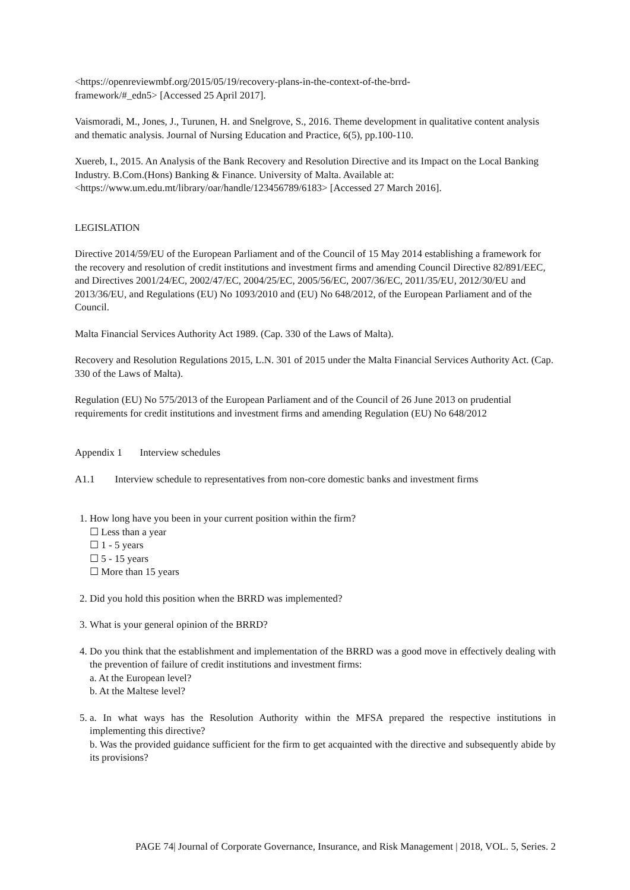<https://openreviewmbf.org/2015/05/19/recovery-plans-in-the-context-of-the-brrd-
framework/#_edn5> [Accessed 25 April 2017].
Vaismoradi, M., Jones, J., Turunen, H. and Snelgrove, S., 2016. Theme development in qualitative content analysis and thematic analysis. Journal of Nursing Education and Practice, 6(5), pp.100-110.
Xuereb, I., 2015. An Analysis of the Bank Recovery and Resolution Directive and its Impact on the Local Banking Industry. B.Com.(Hons) Banking & Finance. University of Malta. Available at: <https://www.um.edu.mt/library/oar/handle/123456789/6183> [Accessed 27 March 2016].
LEGISLATION
Directive 2014/59/EU of the European Parliament and of the Council of 15 May 2014 establishing a framework for the recovery and resolution of credit institutions and investment firms and amending Council Directive 82/891/EEC, and Directives 2001/24/EC, 2002/47/EC, 2004/25/EC, 2005/56/EC, 2007/36/EC, 2011/35/EU, 2012/30/EU and 2013/36/EU, and Regulations (EU) No 1093/2010 and (EU) No 648/2012, of the European Parliament and of the Council.
Malta Financial Services Authority Act 1989. (Cap. 330 of the Laws of Malta).
Recovery and Resolution Regulations 2015, L.N. 301 of 2015 under the Malta Financial Services Authority Act. (Cap. 330 of the Laws of Malta).
Regulation (EU) No 575/2013 of the European Parliament and of the Council of 26 June 2013 on prudential requirements for credit institutions and investment firms and amending Regulation (EU) No 648/2012
Appendix 1 Interview schedules
A1.1 Interview schedule to representatives from non-core domestic banks and investment firms
1. How long have you been in your current position within the firm?
☐ Less than a year
☐ 1 - 5 years
☐ 5 - 15 years
☐ More than 15 years
2. Did you hold this position when the BRRD was implemented?
3. What is your general opinion of the BRRD?
4. Do you think that the establishment and implementation of the BRRD was a good move in effectively dealing with the prevention of failure of credit institutions and investment firms:
a. At the European level?
b. At the Maltese level?
5. a. In what ways has the Resolution Authority within the MFSA prepared the respective institutions in implementing this directive?
b. Was the provided guidance sufficient for the firm to get acquainted with the directive and subsequently abide by its provisions?
PAGE 74| Journal of Corporate Governance, Insurance, and Risk Management | 2018, VOL. 5, Series. 2